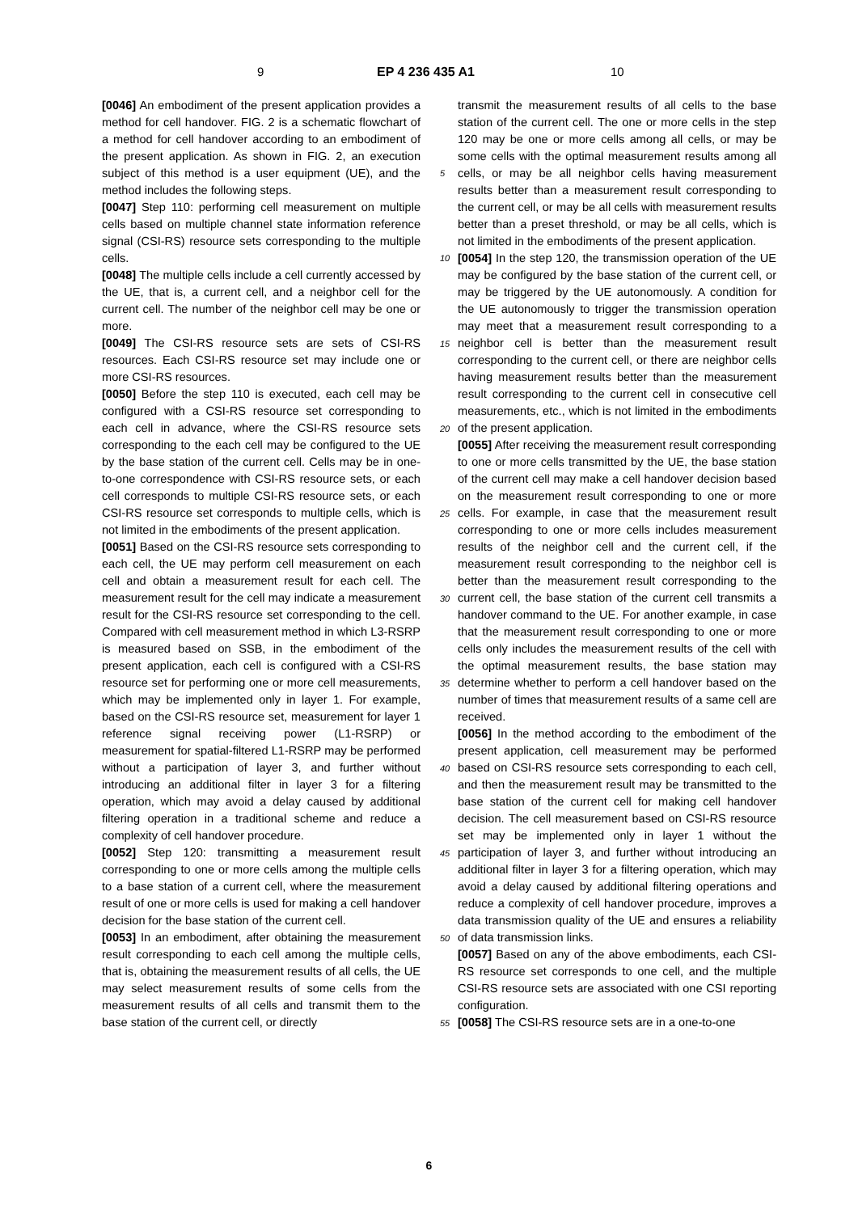9 EP 4 236 435 A1 10
[0046] An embodiment of the present application provides a method for cell handover. FIG. 2 is a schematic flowchart of a method for cell handover according to an embodiment of the present application. As shown in FIG. 2, an execution subject of this method is a user equipment (UE), and the method includes the following steps.
[0047] Step 110: performing cell measurement on multiple cells based on multiple channel state information reference signal (CSI-RS) resource sets corresponding to the multiple cells.
[0048] The multiple cells include a cell currently accessed by the UE, that is, a current cell, and a neighbor cell for the current cell. The number of the neighbor cell may be one or more.
[0049] The CSI-RS resource sets are sets of CSI-RS resources. Each CSI-RS resource set may include one or more CSI-RS resources.
[0050] Before the step 110 is executed, each cell may be configured with a CSI-RS resource set corresponding to each cell in advance, where the CSI-RS resource sets corresponding to the each cell may be configured to the UE by the base station of the current cell. Cells may be in one-to-one correspondence with CSI-RS resource sets, or each cell corresponds to multiple CSI-RS resource sets, or each CSI-RS resource set corresponds to multiple cells, which is not limited in the embodiments of the present application.
[0051] Based on the CSI-RS resource sets corresponding to each cell, the UE may perform cell measurement on each cell and obtain a measurement result for each cell. The measurement result for the cell may indicate a measurement result for the CSI-RS resource set corresponding to the cell. Compared with cell measurement method in which L3-RSRP is measured based on SSB, in the embodiment of the present application, each cell is configured with a CSI-RS resource set for performing one or more cell measurements, which may be implemented only in layer 1. For example, based on the CSI-RS resource set, measurement for layer 1 reference signal receiving power (L1-RSRP) or measurement for spatial-filtered L1-RSRP may be performed without a participation of layer 3, and further without introducing an additional filter in layer 3 for a filtering operation, which may avoid a delay caused by additional filtering operation in a traditional scheme and reduce a complexity of cell handover procedure.
[0052] Step 120: transmitting a measurement result corresponding to one or more cells among the multiple cells to a base station of a current cell, where the measurement result of one or more cells is used for making a cell handover decision for the base station of the current cell.
[0053] In an embodiment, after obtaining the measurement result corresponding to each cell among the multiple cells, that is, obtaining the measurement results of all cells, the UE may select measurement results of some cells from the measurement results of all cells and transmit them to the base station of the current cell, or directly
transmit the measurement results of all cells to the base station of the current cell. The one or more cells in the step 120 may be one or more cells among all cells, or may be some cells with the optimal measurement results among all cells, or may be all neighbor cells having measurement results better than a measurement result corresponding to the current cell, or may be all cells with measurement results better than a preset threshold, or may be all cells, which is not limited in the embodiments of the present application.
[0054] In the step 120, the transmission operation of the UE may be configured by the base station of the current cell, or may be triggered by the UE autonomously. A condition for the UE autonomously to trigger the transmission operation may meet that a measurement result corresponding to a neighbor cell is better than the measurement result corresponding to the current cell, or there are neighbor cells having measurement results better than the measurement result corresponding to the current cell in consecutive cell measurements, etc., which is not limited in the embodiments of the present application.
[0055] After receiving the measurement result corresponding to one or more cells transmitted by the UE, the base station of the current cell may make a cell handover decision based on the measurement result corresponding to one or more cells. For example, in case that the measurement result corresponding to one or more cells includes measurement results of the neighbor cell and the current cell, if the measurement result corresponding to the neighbor cell is better than the measurement result corresponding to the current cell, the base station of the current cell transmits a handover command to the UE. For another example, in case that the measurement result corresponding to one or more cells only includes the measurement results of the cell with the optimal measurement results, the base station may determine whether to perform a cell handover based on the number of times that measurement results of a same cell are received.
[0056] In the method according to the embodiment of the present application, cell measurement may be performed based on CSI-RS resource sets corresponding to each cell, and then the measurement result may be transmitted to the base station of the current cell for making cell handover decision. The cell measurement based on CSI-RS resource set may be implemented only in layer 1 without the participation of layer 3, and further without introducing an additional filter in layer 3 for a filtering operation, which may avoid a delay caused by additional filtering operations and reduce a complexity of cell handover procedure, improves a data transmission quality of the UE and ensures a reliability of data transmission links.
[0057] Based on any of the above embodiments, each CSI-RS resource set corresponds to one cell, and the multiple CSI-RS resource sets are associated with one CSI reporting configuration.
[0058] The CSI-RS resource sets are in a one-to-one
5
10
15
20
25
30
35
40
45
50
55
6